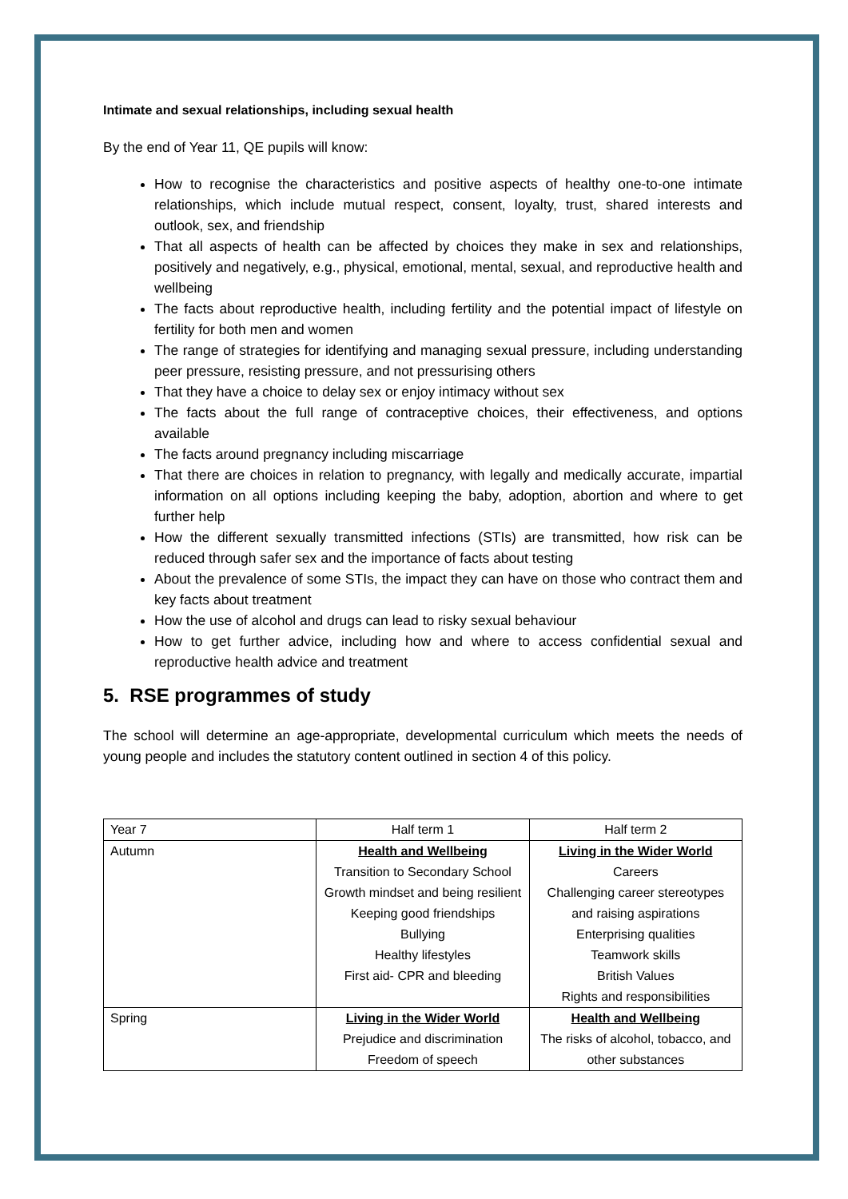Intimate and sexual relationships, including sexual health
By the end of Year 11, QE pupils will know:
How to recognise the characteristics and positive aspects of healthy one-to-one intimate relationships, which include mutual respect, consent, loyalty, trust, shared interests and outlook, sex, and friendship
That all aspects of health can be affected by choices they make in sex and relationships, positively and negatively, e.g., physical, emotional, mental, sexual, and reproductive health and wellbeing
The facts about reproductive health, including fertility and the potential impact of lifestyle on fertility for both men and women
The range of strategies for identifying and managing sexual pressure, including understanding peer pressure, resisting pressure, and not pressurising others
That they have a choice to delay sex or enjoy intimacy without sex
The facts about the full range of contraceptive choices, their effectiveness, and options available
The facts around pregnancy including miscarriage
That there are choices in relation to pregnancy, with legally and medically accurate, impartial information on all options including keeping the baby, adoption, abortion and where to get further help
How the different sexually transmitted infections (STIs) are transmitted, how risk can be reduced through safer sex and the importance of facts about testing
About the prevalence of some STIs, the impact they can have on those who contract them and key facts about treatment
How the use of alcohol and drugs can lead to risky sexual behaviour
How to get further advice, including how and where to access confidential sexual and reproductive health advice and treatment
5. RSE programmes of study
The school will determine an age-appropriate, developmental curriculum which meets the needs of young people and includes the statutory content outlined in section 4 of this policy.
| Year 7 | Half term 1 | Half term 2 |
| Autumn | Health and Wellbeing Transition to Secondary School Growth mindset and being resilient Keeping good friendships Bullying Healthy lifestyles First aid- CPR and bleeding | Living in the Wider World Careers Challenging career stereotypes and raising aspirations Enterprising qualities Teamwork skills British Values Rights and responsibilities |
| Spring | Living in the Wider World Prejudice and discrimination Freedom of speech | Health and Wellbeing The risks of alcohol, tobacco, and other substances |